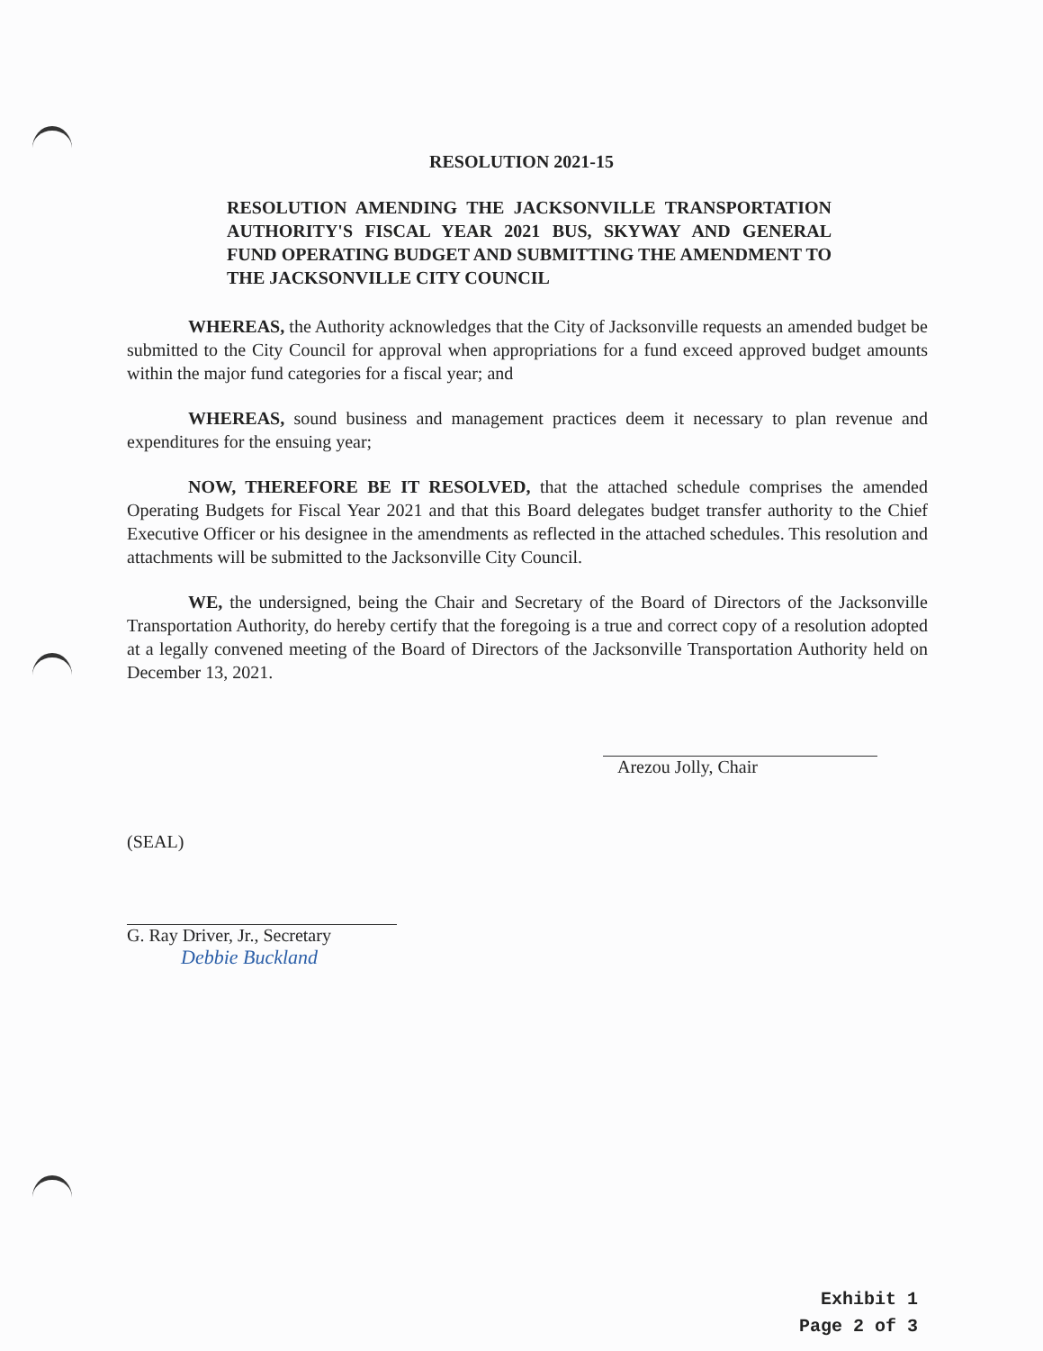RESOLUTION 2021-15
RESOLUTION AMENDING THE JACKSONVILLE TRANSPORTATION AUTHORITY'S FISCAL YEAR 2021 BUS, SKYWAY AND GENERAL FUND OPERATING BUDGET AND SUBMITTING THE AMENDMENT TO THE JACKSONVILLE CITY COUNCIL
WHEREAS, the Authority acknowledges that the City of Jacksonville requests an amended budget be submitted to the City Council for approval when appropriations for a fund exceed approved budget amounts within the major fund categories for a fiscal year; and
WHEREAS, sound business and management practices deem it necessary to plan revenue and expenditures for the ensuing year;
NOW, THEREFORE BE IT RESOLVED, that the attached schedule comprises the amended Operating Budgets for Fiscal Year 2021 and that this Board delegates budget transfer authority to the Chief Executive Officer or his designee in the amendments as reflected in the attached schedules. This resolution and attachments will be submitted to the Jacksonville City Council.
WE, the undersigned, being the Chair and Secretary of the Board of Directors of the Jacksonville Transportation Authority, do hereby certify that the foregoing is a true and correct copy of a resolution adopted at a legally convened meeting of the Board of Directors of the Jacksonville Transportation Authority held on December 13, 2021.
Arezou Jolly, Chair
(SEAL)
G. Ray Driver, Jr., Secretary
Debbie Buckland
Exhibit 1
Page 2 of 3